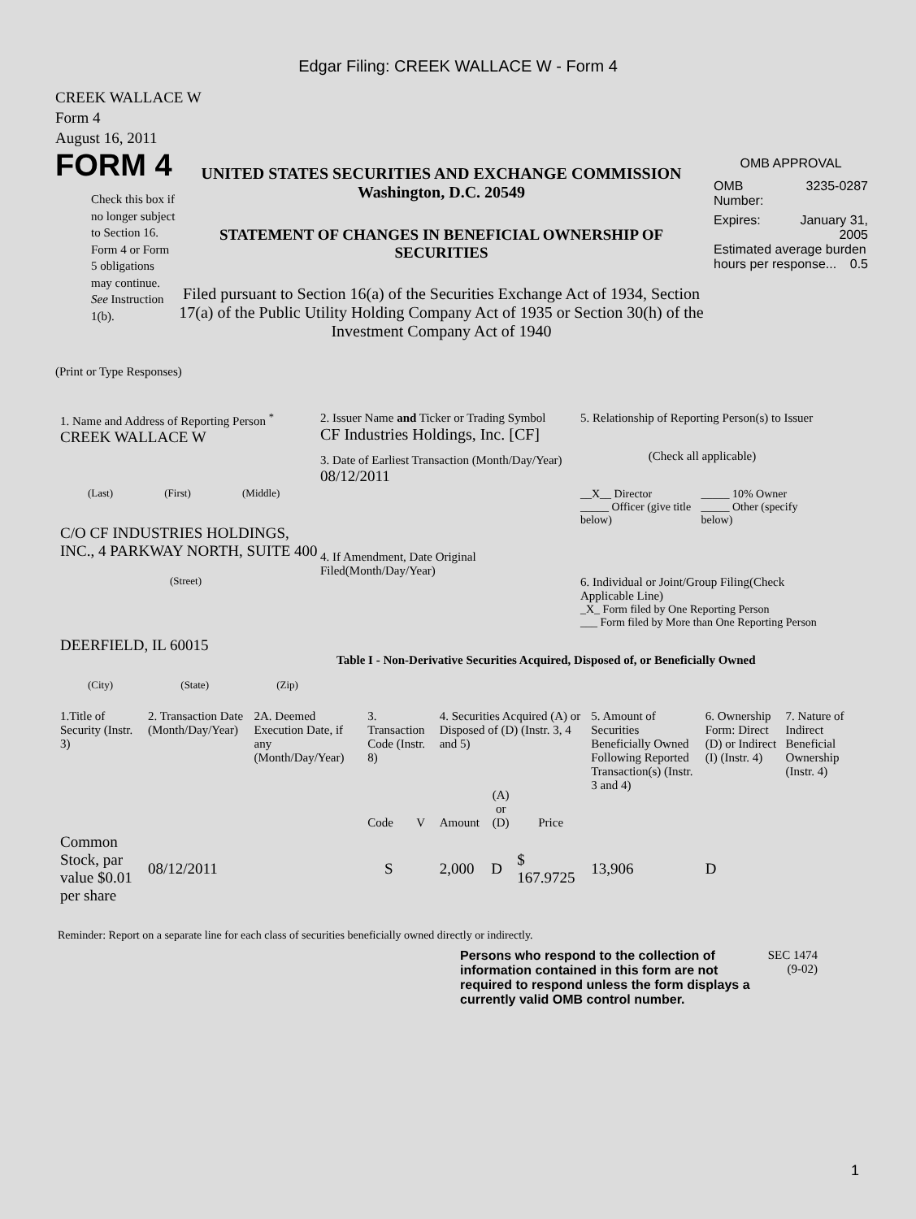Edgar Filing: CREEK WALLACE W - Form 4
CREEK WALLACE W
Form 4
August 16, 2011
FORM 4
Check this box if no longer subject to Section 16. Form 4 or Form 5 obligations may continue. See Instruction 1(b).
UNITED STATES SECURITIES AND EXCHANGE COMMISSION
Washington, D.C. 20549
STATEMENT OF CHANGES IN BENEFICIAL OWNERSHIP OF SECURITIES
Filed pursuant to Section 16(a) of the Securities Exchange Act of 1934, Section 17(a) of the Public Utility Holding Company Act of 1935 or Section 30(h) of the Investment Company Act of 1940
OMB APPROVAL
OMB
Number: 3235-0287
Expires: January 31,
2005
Estimated average burden hours per response... 0.5
(Print or Type Responses)
1. Name and Address of Reporting Person <sup>*</sup>
CREEK WALLACE W
(Last) (First) (Middle)
C/O CF INDUSTRIES HOLDINGS, INC., 4 PARKWAY NORTH, SUITE 400
(Street)
DEERFIELD, IL 60015
(City) (State) (Zip)
2. Issuer Name and Ticker or Trading Symbol
CF Industries Holdings, Inc. [CF]
3. Date of Earliest Transaction (Month/Day/Year)
08/12/2011
4. If Amendment, Date Original Filed(Month/Day/Year)
5. Relationship of Reporting Person(s) to Issuer
(Check all applicable)
__X__ Director
_____ Officer (give title below)
_____ 10% Owner
_____ Other (specify below)
6. Individual or Joint/Group Filing(Check Applicable Line)
_X_ Form filed by One Reporting Person
___ Form filed by More than One Reporting Person
Table I - Non-Derivative Securities Acquired, Disposed of, or Beneficially Owned
| 1.Title of Security (Instr. 3) | 2. Transaction Date (Month/Day/Year) | 2A. Deemed Execution Date, if any (Month/Day/Year) | 3. Transaction Code (Instr. 8) | | 4. Securities Acquired (A) or Disposed of (D) (Instr. 3, 4 and 5) | | | 5. Amount of Securities Beneficially Owned Following Reported Transaction(s) (Instr. 3 and 4) | 6. Ownership Form: Direct (D) or Indirect (I) (Instr. 4) | 7. Nature of Indirect Beneficial Ownership (Instr. 4) |
| --- | --- | --- | --- | --- | --- | --- | --- | --- | --- | --- |
| | | | Code | V | Amount | (A) or (D) | Price | | | |
| Common Stock, par value $0.01 per share | 08/12/2011 | | S | | 2,000 | D | $ 167.9725 | 13,906 | D | |
Reminder: Report on a separate line for each class of securities beneficially owned directly or indirectly.
Persons who respond to the collection of information contained in this form are not required to respond unless the form displays a currently valid OMB control number.
SEC 1474
(9-02)
1